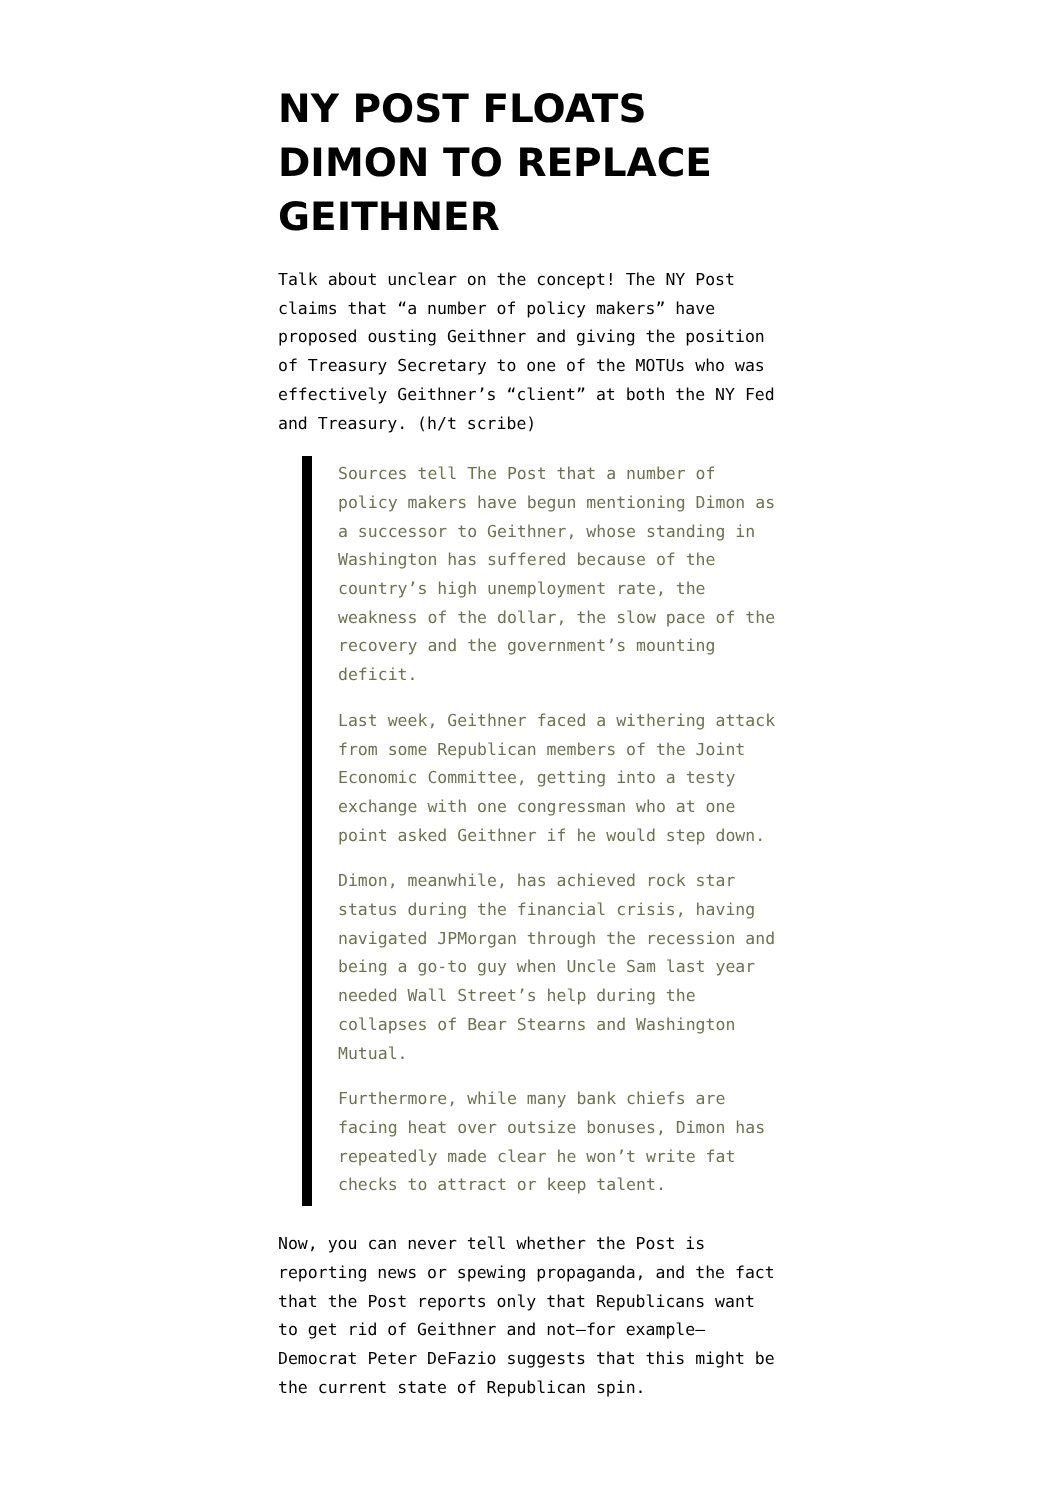NY POST FLOATS DIMON TO REPLACE GEITHNER
Talk about unclear on the concept! The NY Post claims that “a number of policy makers” have proposed ousting Geithner and giving the position of Treasury Secretary to one of the MOTUs who was effectively Geithner’s “client” at both the NY Fed and Treasury. (h/t scribe)
Sources tell The Post that a number of policy makers have begun mentioning Dimon as a successor to Geithner, whose standing in Washington has suffered because of the country’s high unemployment rate, the weakness of the dollar, the slow pace of the recovery and the government’s mounting deficit.
Last week, Geithner faced a withering attack from some Republican members of the Joint Economic Committee, getting into a testy exchange with one congressman who at one point asked Geithner if he would step down.
Dimon, meanwhile, has achieved rock star status during the financial crisis, having navigated JPMorgan through the recession and being a go-to guy when Uncle Sam last year needed Wall Street’s help during the collapses of Bear Stearns and Washington Mutual.
Furthermore, while many bank chiefs are facing heat over outsize bonuses, Dimon has repeatedly made clear he won’t write fat checks to attract or keep talent.
Now, you can never tell whether the Post is reporting news or spewing propaganda, and the fact that the Post reports only that Republicans want to get rid of Geithner and not–for example–Democrat Peter DeFazio suggests that this might be the current state of Republican spin.